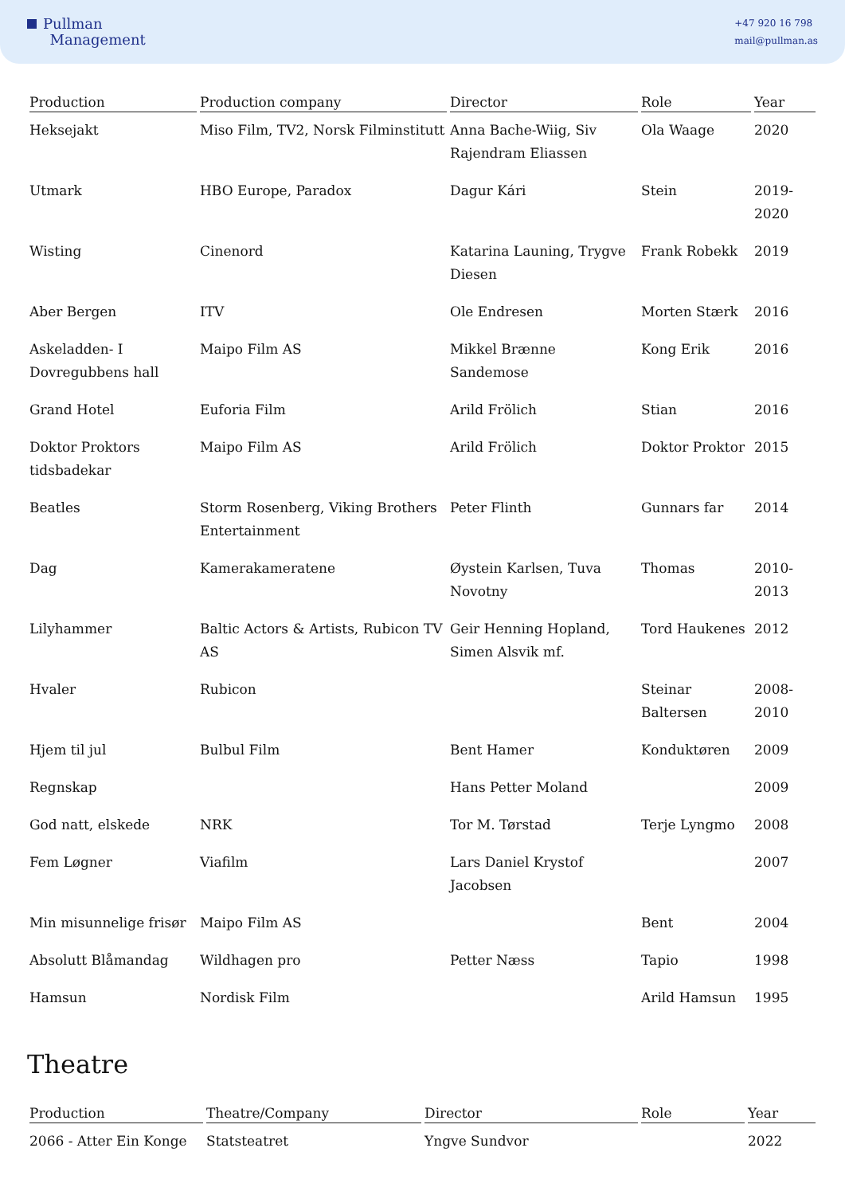Pullman
Management
+47 920 16 798
mail@pullman.as
| Production | Production company | Director | Role | Year |
| --- | --- | --- | --- | --- |
| Heksejakt | Miso Film, TV2, Norsk Filminstitutt | Anna Bache-Wiig, Siv Rajendram Eliassen | Ola Waage | 2020 |
| Utmark | HBO Europe, Paradox | Dagur Kári | Stein | 2019-2020 |
| Wisting | Cinenord | Katarina Launing, Trygve Diesen | Frank Robekk | 2019 |
| Aber Bergen | ITV | Ole Endresen | Morten Stærk | 2016 |
| Askeladden- I Dovregubbens hall | Maipo Film AS | Mikkel Brænne Sandemose | Kong Erik | 2016 |
| Grand Hotel | Euforia Film | Arild Frölich | Stian | 2016 |
| Doktor Proktors tidsbadekar | Maipo Film AS | Arild Frölich | Doktor Proktor | 2015 |
| Beatles | Storm Rosenberg, Viking Brothers Entertainment | Peter Flinth | Gunnars far | 2014 |
| Dag | Kamerakameratene | Øystein Karlsen, Tuva Novotny | Thomas | 2010-2013 |
| Lilyhammer | Baltic Actors & Artists, Rubicon TV AS | Geir Henning Hopland, Simen Alsvik mf. | Tord Haukenes | 2012 |
| Hvaler | Rubicon | | Steinar Baltersen | 2008-2010 |
| Hjem til jul | Bulbul Film | Bent Hamer | Konduktøren | 2009 |
| Regnskap | | Hans Petter Moland | | 2009 |
| God natt, elskede | NRK | Tor M. Tørstad | Terje Lyngmo | 2008 |
| Fem Løgner | Viafilm | Lars Daniel Krystof Jacobsen | | 2007 |
| Min misunnelige frisør | Maipo Film AS | | Bent | 2004 |
| Absolutt Blåmandag | Wildhagen pro | Petter Næss | Tapio | 1998 |
| Hamsun | Nordisk Film | | Arild Hamsun | 1995 |
Theatre
| Production | Theatre/Company | Director | Role | Year |
| --- | --- | --- | --- | --- |
| 2066 - Atter Ein Konge | Statsteatret | Yngve Sundvor | | 2022 |